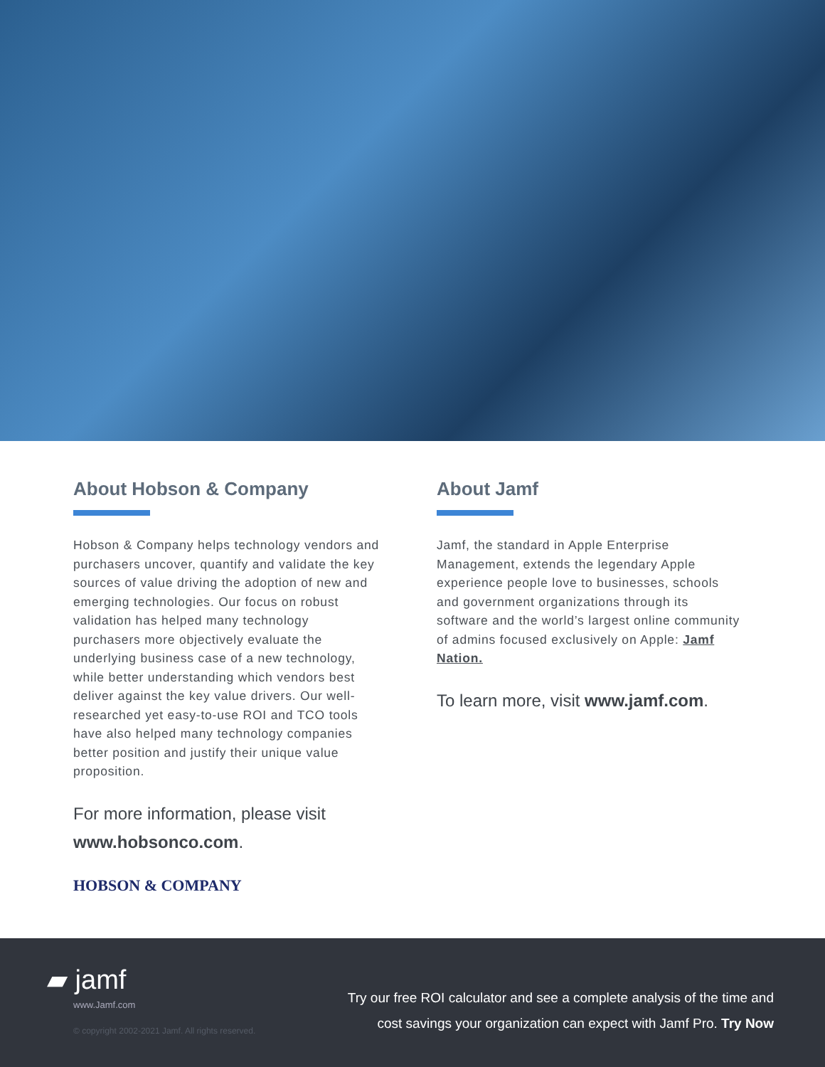About Hobson & Company
Hobson & Company helps technology vendors and purchasers uncover, quantify and validate the key sources of value driving the adoption of new and emerging technologies. Our focus on robust validation has helped many technology purchasers more objectively evaluate the underlying business case of a new technology, while better understanding which vendors best deliver against the key value drivers. Our well-researched yet easy-to-use ROI and TCO tools have also helped many technology companies better position and justify their unique value proposition.
For more information, please visit www.hobsonco.com.
HOBSON & COMPANY
About Jamf
Jamf, the standard in Apple Enterprise Management, extends the legendary Apple experience people love to businesses, schools and government organizations through its software and the world’s largest online community of admins focused exclusively on Apple: Jamf Nation.
To learn more, visit www.jamf.com.
▰ jamf
www.Jamf.com
© copyright 2002-2021 Jamf. All rights reserved.
Try our free ROI calculator and see a complete analysis of the time and
cost savings your organization can expect with Jamf Pro. Try Now